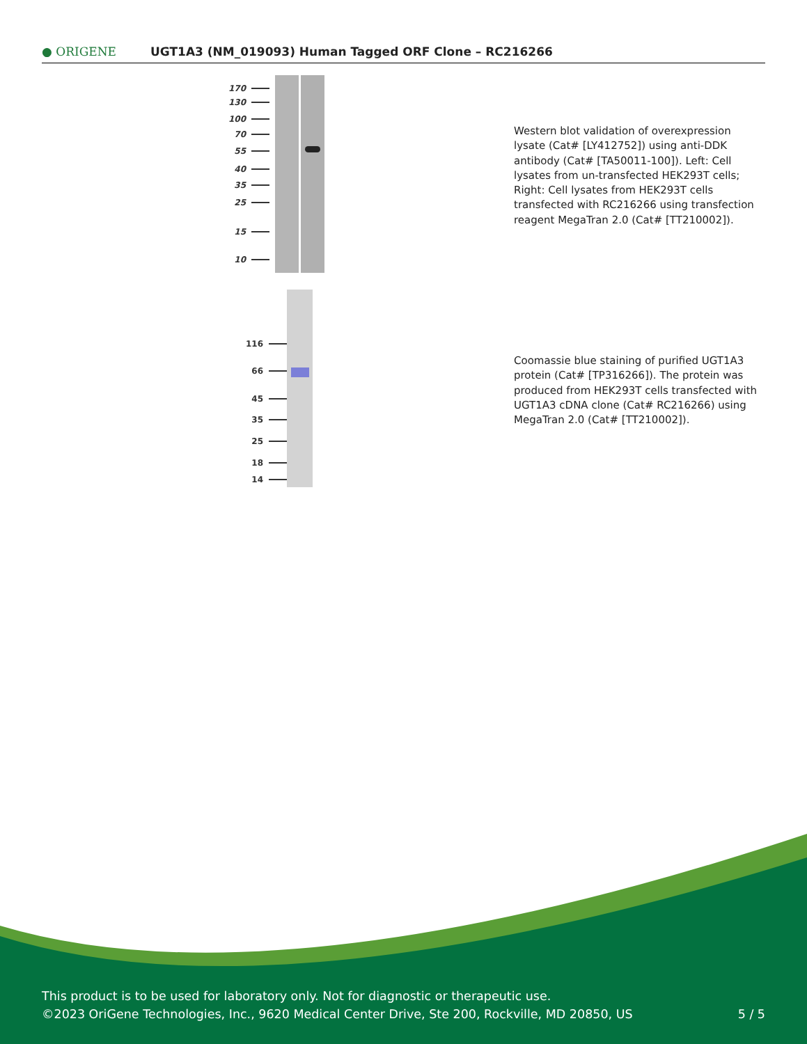● ORIGENE
UGT1A3 (NM_019093) Human Tagged ORF Clone – RC216266
170
130
100
70
55
40
35
25
15
10
Western blot validation of overexpression lysate (Cat# [LY412752]) using anti-DDK antibody (Cat# [TA50011-100]). Left: Cell lysates from un-transfected HEK293T cells; Right: Cell lysates from HEK293T cells transfected with RC216266 using transfection reagent MegaTran 2.0 (Cat# [TT210002]).
116
66
45
35
25
18
14
Coomassie blue staining of purified UGT1A3 protein (Cat# [TP316266]). The protein was produced from HEK293T cells transfected with UGT1A3 cDNA clone (Cat# RC216266) using MegaTran 2.0 (Cat# [TT210002]).
This product is to be used for laboratory only. Not for diagnostic or therapeutic use.
©2023 OriGene Technologies, Inc., 9620 Medical Center Drive, Ste 200, Rockville, MD 20850, US 5 / 5